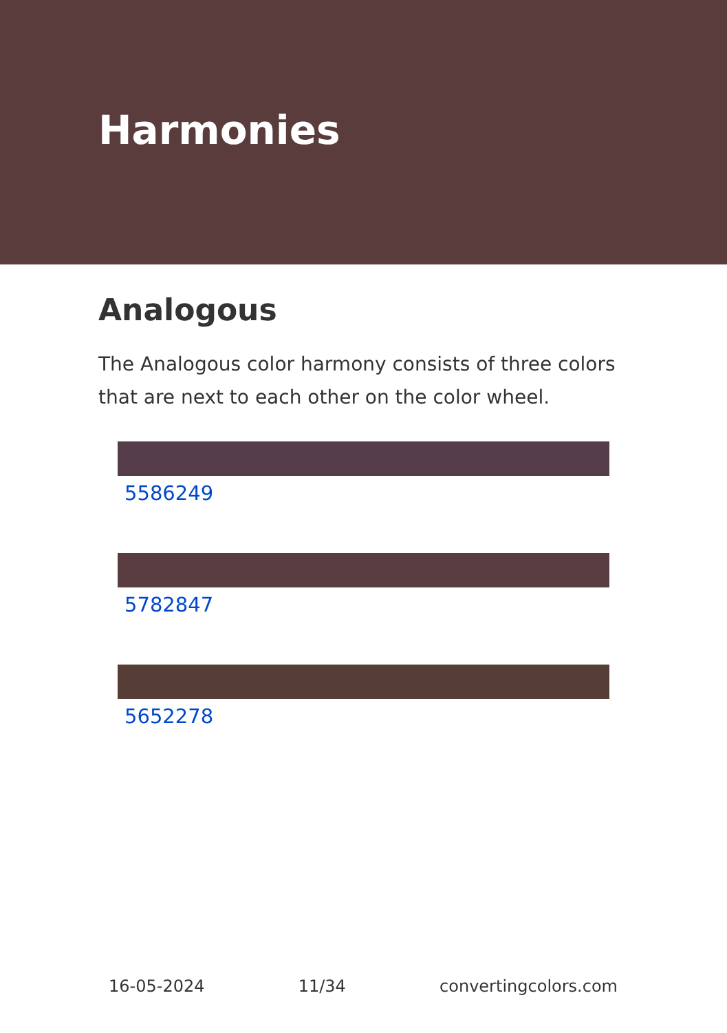Harmonies
Analogous
The Analogous color harmony consists of three colors that are next to each other on the color wheel.
5586249
5782847
5652278
16-05-2024 11/34 convertingcolors.com